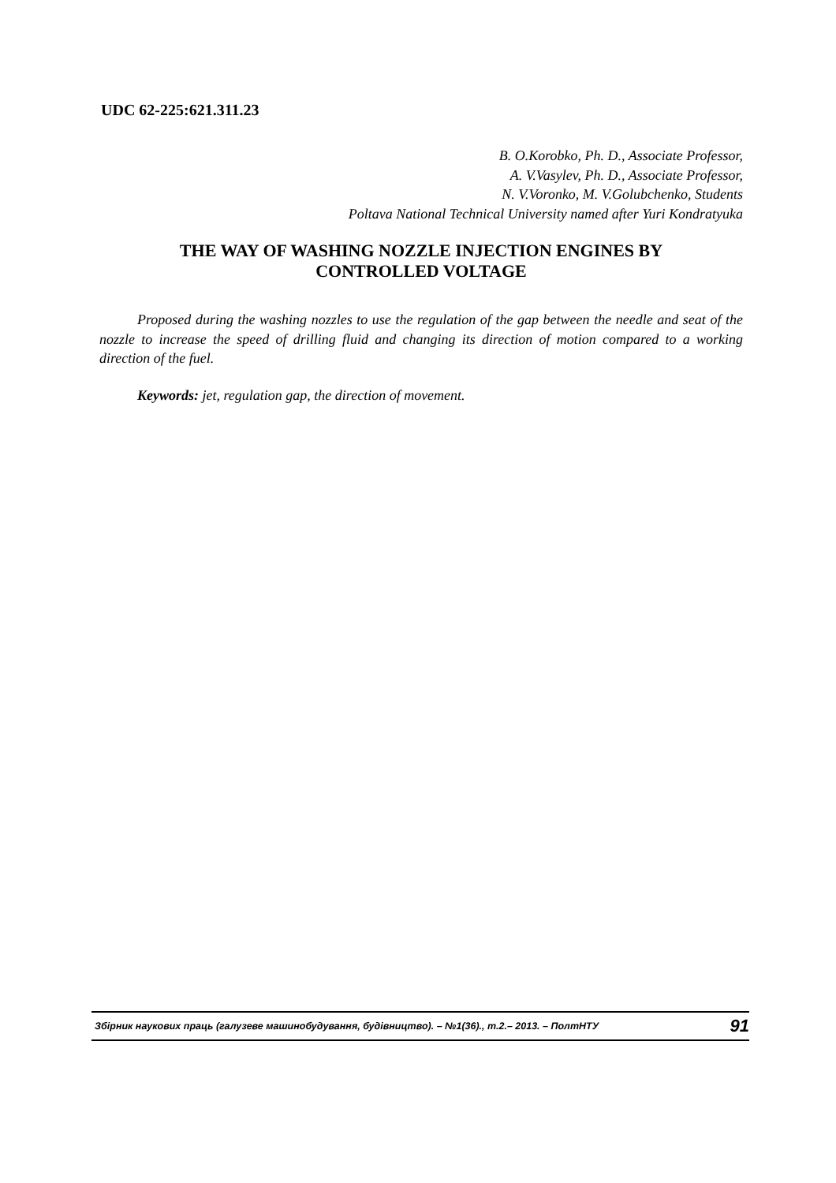UDC 62-225:621.311.23
B. O.Korobko, Ph. D., Associate Professor,
A. V.Vasylev, Ph. D., Associate Professor,
N. V.Voronko, M. V.Golubchenko, Students
Poltava National Technical University named after Yuri Kondratyuka
THE WAY OF WASHING NOZZLE INJECTION ENGINES BY
CONTROLLED VOLTAGE
Proposed during the washing nozzles to use the regulation of the gap between the needle and seat of the nozzle to increase the speed of drilling fluid and changing its direction of motion compared to a working direction of the fuel.
Keywords: jet, regulation gap, the direction of movement.
Збірник наукових праць (галузеве машинобудування, будівництво). – №1(36)., т.2.– 2013. – ПолтНТУ 91